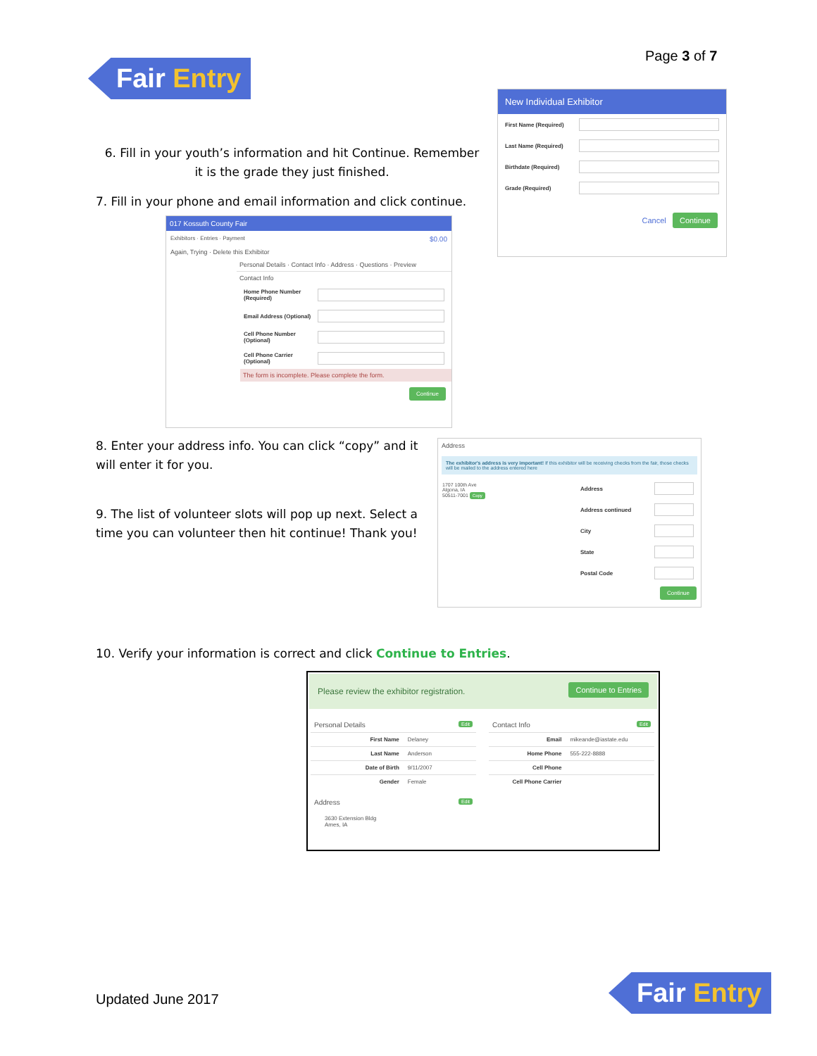Fair Entry
Page 3 of 7
New Individual Exhibitor
First Name (Required)
Last Name (Required)
Birthdate (Required)
Grade (Required)
Cancel Continue
6. Fill in your youth’s information and hit Continue. Remember it is the grade they just finished.
7. Fill in your phone and email information and click continue.
017 Kossuth County Fair
Exhibitors · Entries · Payment $0.00
Again, Trying · Delete this Exhibitor
Personal Details · Contact Info · Address · Questions · Preview
Contact Info
Home Phone Number (Required)
Email Address (Optional)
Cell Phone Number (Optional)
Cell Phone Carrier (Optional)
The form is incomplete. Please complete the form.
Continue
8. Enter your address info. You can click “copy” and it will enter it for you.
9. The list of volunteer slots will pop up next. Select a time you can volunteer then hit continue! Thank you!
Address
The exhibitor's address is very important! If this exhibitor will be receiving checks from the fair, those checks will be mailed to the address entered here
1707 100th Ave
Algona, IA
50511-7001 Copy
Address
Address continued
City
State
Postal Code
Continue
10. Verify your information is correct and click Continue to Entries.
Please review the exhibitor registration. Continue to Entries
Personal Details Edit
| First Name | Delaney |
| Last Name | Anderson |
| Date of Birth | 9/11/2007 |
| Gender | Female |
Address Edit
3630 Extension Bldg
Ames, IA
Contact Info Edit
| Email | mikeande@iastate.edu |
| Home Phone | 555-222-8888 |
| Cell Phone | |
| Cell Phone Carrier | |
Updated June 2017 Fair Entry